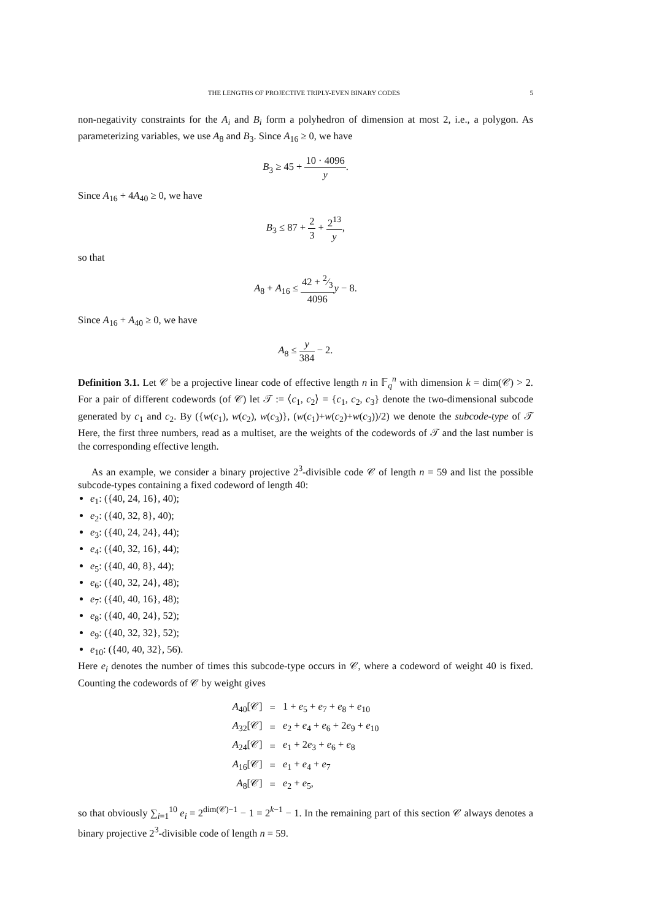THE LENGTHS OF PROJECTIVE TRIPLY-EVEN BINARY CODES 5
non-negativity constraints for the A<sub>i</sub> and B<sub>i</sub> form a polyhedron of dimension at most 2, i.e., a polygon. As parameterizing variables, we use A<sub>8</sub> and B<sub>3</sub>. Since A<sub>16</sub> ≥ 0, we have
B<sub>3</sub> ≥ 45 + 10 · 4096 y.
Since A<sub>16</sub> + 4A<sub>40</sub> ≥ 0, we have
B<sub>3</sub> ≤ 87 + 2 3 + 2<sup>13</sup> y,
so that
A<sub>8</sub> + A<sub>16</sub> ≤ 42 + 2⁄3 4096 y − 8.
Since A<sub>16</sub> + A<sub>40</sub> ≥ 0, we have
A<sub>8</sub> ≤ y 384 − 2.
Definition 3.1. Let 𝒞 be a projective linear code of effective length n in 𝔽<sub>q</sub><sup>n</sup> with dimension k = dim(𝒞) > 2. For a pair of different codewords (of 𝒞) let 𝒯 := ⟨c<sub>1</sub>, c<sub>2</sub>⟩ = {c<sub>1</sub>, c<sub>2</sub>, c<sub>3</sub>} denote the two-dimensional subcode generated by c<sub>1</sub> and c<sub>2</sub>. By ({w(c<sub>1</sub>), w(c<sub>2</sub>), w(c<sub>3</sub>)}, (w(c<sub>1</sub>)+w(c<sub>2</sub>)+w(c<sub>3</sub>))/2) we denote the subcode-type of 𝒯 Here, the first three numbers, read as a multiset, are the weights of the codewords of 𝒯 and the last number is the corresponding effective length.
As an example, we consider a binary projective 2<sup>3</sup>-divisible code 𝒞 of length n = 59 and list the possible subcode-types containing a fixed codeword of length 40:
e<sub>1</sub>: ({40, 24, 16}, 40);
e<sub>2</sub>: ({40, 32, 8}, 40);
e<sub>3</sub>: ({40, 24, 24}, 44);
e<sub>4</sub>: ({40, 32, 16}, 44);
e<sub>5</sub>: ({40, 40, 8}, 44);
e<sub>6</sub>: ({40, 32, 24}, 48);
e<sub>7</sub>: ({40, 40, 16}, 48);
e<sub>8</sub>: ({40, 40, 24}, 52);
e<sub>9</sub>: ({40, 32, 32}, 52);
e<sub>10</sub>: ({40, 40, 32}, 56).
Here e<sub>i</sub> denotes the number of times this subcode-type occurs in 𝒞, where a codeword of weight 40 is fixed. Counting the codewords of 𝒞 by weight gives
| A<sub>40</sub>[𝒞] | = | 1 + e<sub>5</sub> + e<sub>7</sub> + e<sub>8</sub> + e<sub>10</sub> |
| A<sub>32</sub>[𝒞] | = | e<sub>2</sub> + e<sub>4</sub> + e<sub>6</sub> + 2 e<sub>9</sub> + e<sub>10</sub> |
| A<sub>24</sub>[𝒞] | = | e<sub>1</sub> + 2 e<sub>3</sub> + e<sub>6</sub> + e<sub>8</sub> |
| A<sub>16</sub>[𝒞] | = | e<sub>1</sub> + e<sub>4</sub> + e<sub>7</sub> |
| A<sub>8</sub>[𝒞] | = | e<sub>2</sub> + e<sub>5</sub>, |
so that obviously ∑<sub>i=1</sub><sup>10</sup> e<sub>i</sub> = 2<sup>dim(𝒞)−1</sup> − 1 = 2<sup>k−1</sup> − 1. In the remaining part of this section 𝒞 always denotes a binary projective 2<sup>3</sup>-divisible code of length n = 59.